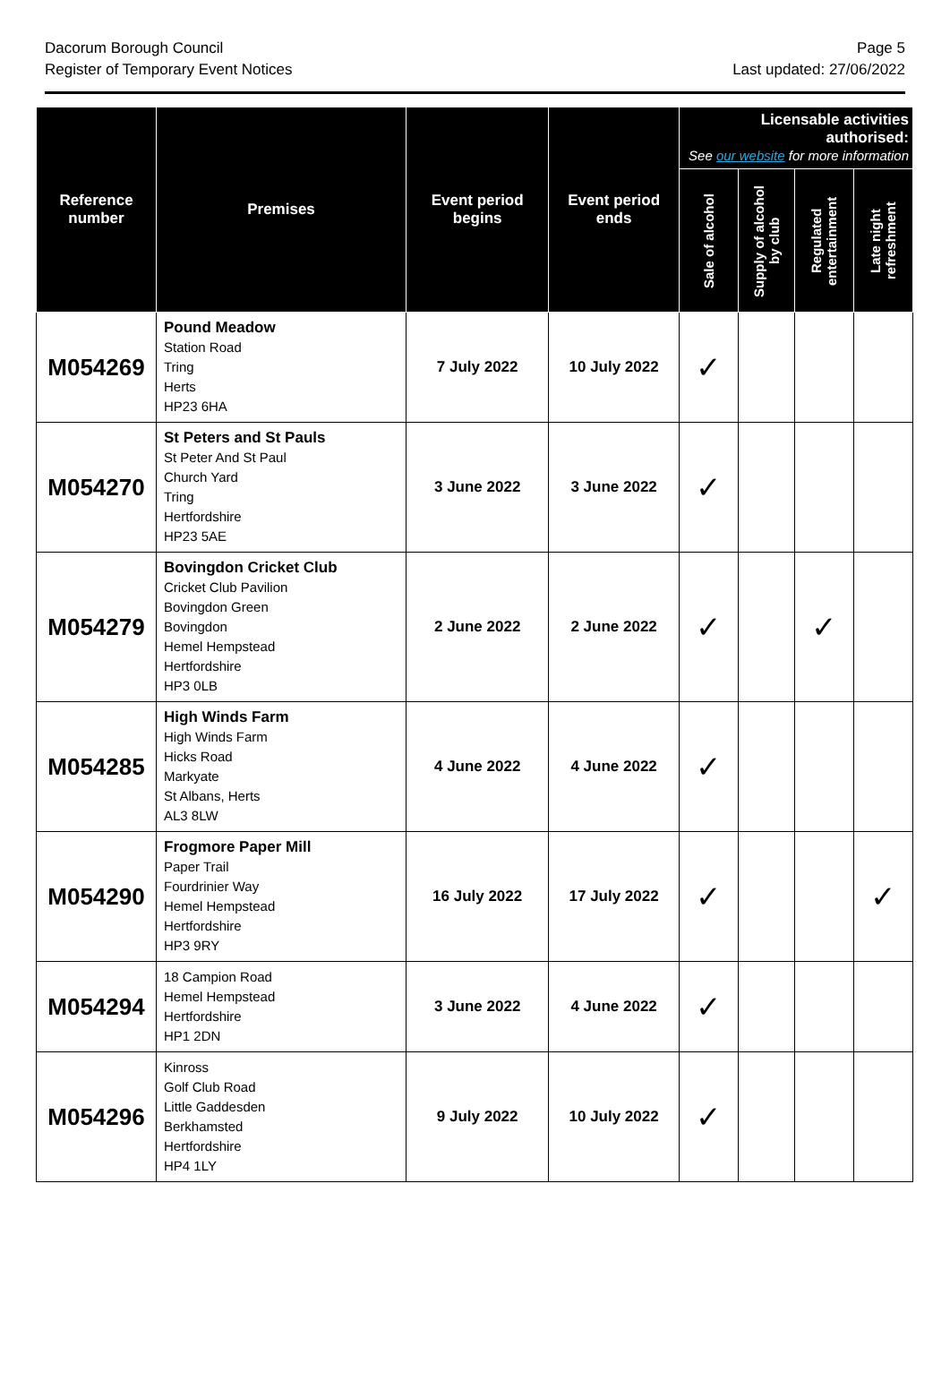Dacorum Borough Council
Register of Temporary Event Notices
Page 5
Last updated: 27/06/2022
| Reference number | Premises | Event period begins | Event period ends | Licensable activities authorised: See our website for more information | | | |
| --- | --- | --- | --- | --- | --- | --- | --- |
| | | | | Sale of alcohol | Supply of alcohol by club | Regulated entertainment | Late night refreshment |
| M054269 | Pound Meadow Station Road Tring Herts HP23 6HA | 7 July 2022 | 10 July 2022 | ✓ | | | |
| M054270 | St Peters and St Pauls St Peter And St Paul Church Yard Tring Hertfordshire HP23 5AE | 3 June 2022 | 3 June 2022 | ✓ | | | |
| M054279 | Bovingdon Cricket Club Cricket Club Pavilion Bovingdon Green Bovingdon Hemel Hempstead Hertfordshire HP3 0LB | 2 June 2022 | 2 June 2022 | ✓ | | ✓ | |
| M054285 | High Winds Farm High Winds Farm Hicks Road Markyate St Albans, Herts AL3 8LW | 4 June 2022 | 4 June 2022 | ✓ | | | |
| M054290 | Frogmore Paper Mill Paper Trail Fourdrinier Way Hemel Hempstead Hertfordshire HP3 9RY | 16 July 2022 | 17 July 2022 | ✓ | | | ✓ |
| M054294 | 18 Campion Road Hemel Hempstead Hertfordshire HP1 2DN | 3 June 2022 | 4 June 2022 | ✓ | | | |
| M054296 | Kinross Golf Club Road Little Gaddesden Berkhamsted Hertfordshire HP4 1LY | 9 July 2022 | 10 July 2022 | ✓ | | | |